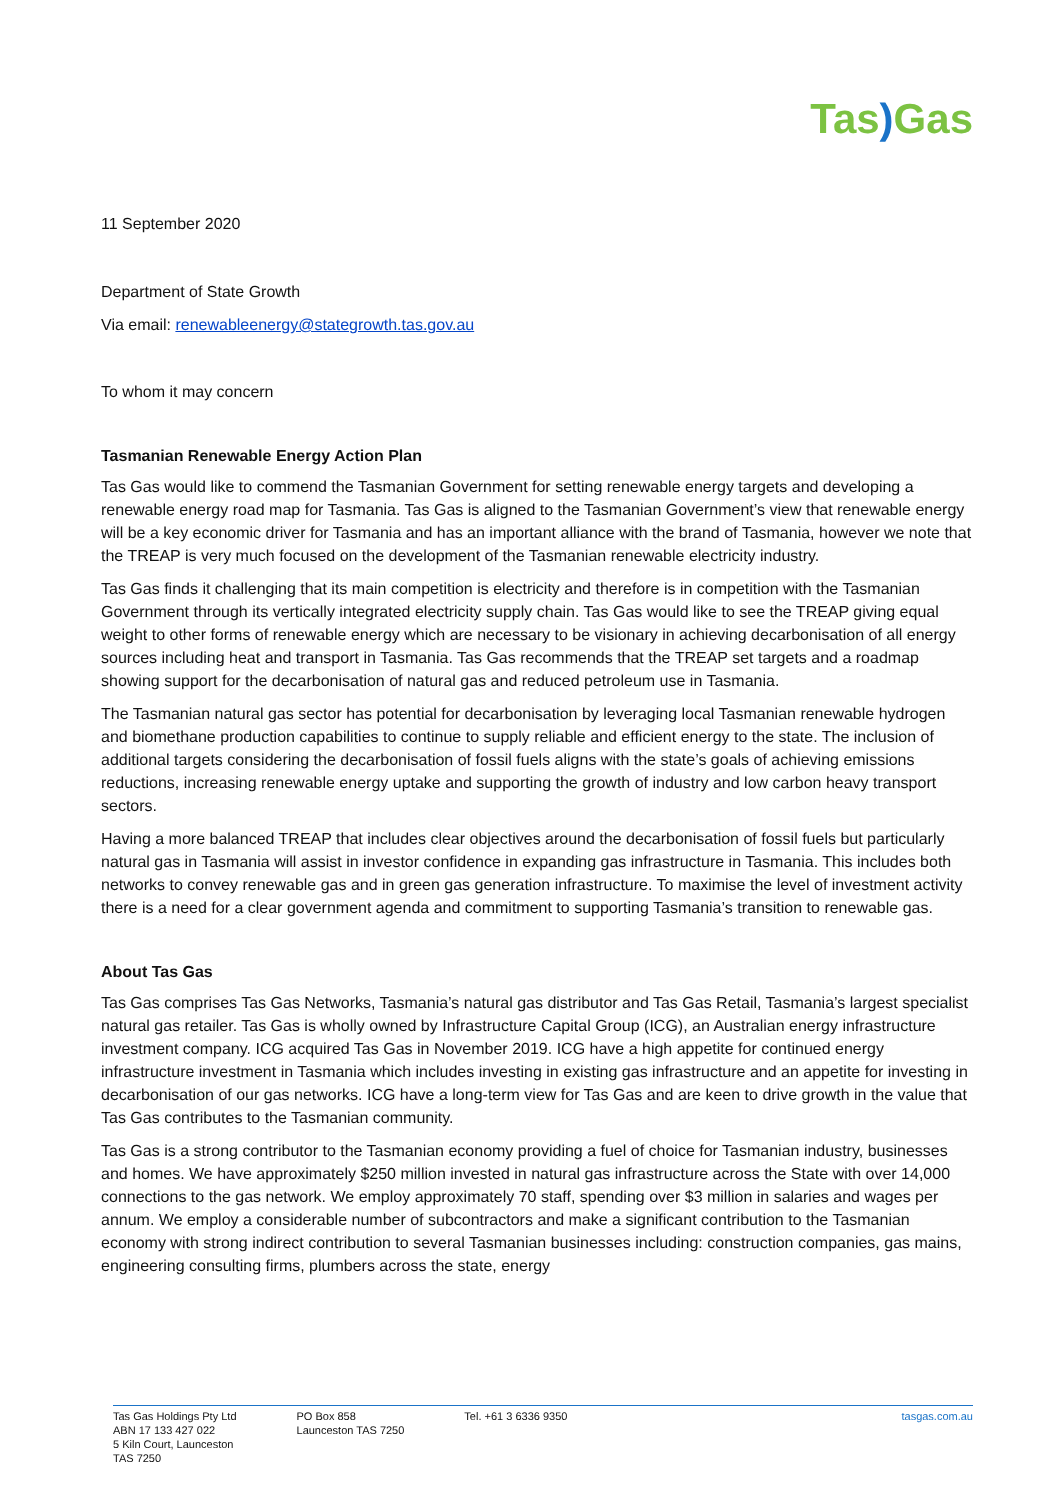Tas) Gas
11 September 2020
Department of State Growth
Via email: renewableenergy@stategrowth.tas.gov.au
To whom it may concern
Tasmanian Renewable Energy Action Plan
Tas Gas would like to commend the Tasmanian Government for setting renewable energy targets and developing a renewable energy road map for Tasmania. Tas Gas is aligned to the Tasmanian Government’s view that renewable energy will be a key economic driver for Tasmania and has an important alliance with the brand of Tasmania, however we note that the TREAP is very much focused on the development of the Tasmanian renewable electricity industry.
Tas Gas finds it challenging that its main competition is electricity and therefore is in competition with the Tasmanian Government through its vertically integrated electricity supply chain. Tas Gas would like to see the TREAP giving equal weight to other forms of renewable energy which are necessary to be visionary in achieving decarbonisation of all energy sources including heat and transport in Tasmania. Tas Gas recommends that the TREAP set targets and a roadmap showing support for the decarbonisation of natural gas and reduced petroleum use in Tasmania.
The Tasmanian natural gas sector has potential for decarbonisation by leveraging local Tasmanian renewable hydrogen and biomethane production capabilities to continue to supply reliable and efficient energy to the state. The inclusion of additional targets considering the decarbonisation of fossil fuels aligns with the state’s goals of achieving emissions reductions, increasing renewable energy uptake and supporting the growth of industry and low carbon heavy transport sectors.
Having a more balanced TREAP that includes clear objectives around the decarbonisation of fossil fuels but particularly natural gas in Tasmania will assist in investor confidence in expanding gas infrastructure in Tasmania. This includes both networks to convey renewable gas and in green gas generation infrastructure. To maximise the level of investment activity there is a need for a clear government agenda and commitment to supporting Tasmania’s transition to renewable gas.
About Tas Gas
Tas Gas comprises Tas Gas Networks, Tasmania’s natural gas distributor and Tas Gas Retail, Tasmania’s largest specialist natural gas retailer. Tas Gas is wholly owned by Infrastructure Capital Group (ICG), an Australian energy infrastructure investment company. ICG acquired Tas Gas in November 2019. ICG have a high appetite for continued energy infrastructure investment in Tasmania which includes investing in existing gas infrastructure and an appetite for investing in decarbonisation of our gas networks. ICG have a long-term view for Tas Gas and are keen to drive growth in the value that Tas Gas contributes to the Tasmanian community.
Tas Gas is a strong contributor to the Tasmanian economy providing a fuel of choice for Tasmanian industry, businesses and homes. We have approximately $250 million invested in natural gas infrastructure across the State with over 14,000 connections to the gas network. We employ approximately 70 staff, spending over $3 million in salaries and wages per annum. We employ a considerable number of subcontractors and make a significant contribution to the Tasmanian economy with strong indirect contribution to several Tasmanian businesses including: construction companies, gas mains, engineering consulting firms, plumbers across the state, energy
Tas Gas Holdings Pty Ltd
ABN 17 133 427 022
5 Kiln Court, Launceston
TAS 7250
PO Box 858
Launceston TAS 7250
Tel. +61 3 6336 9350 tasgas.com.au